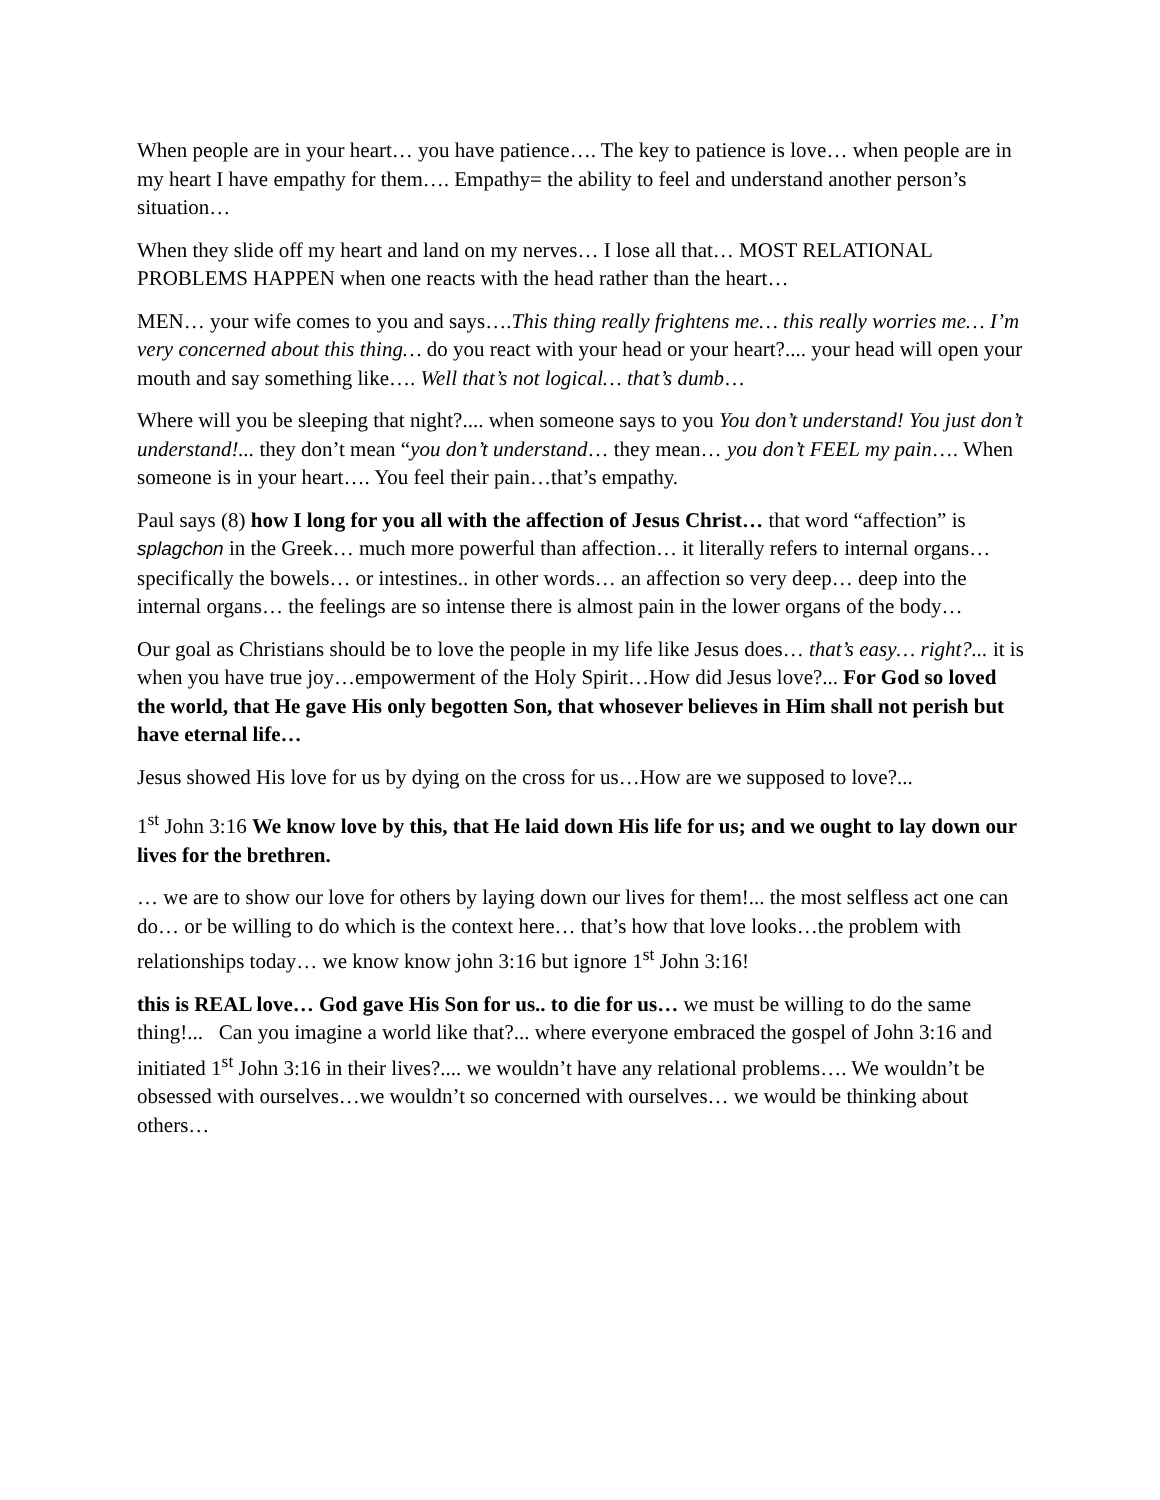When people are in your heart… you have patience…. The key to patience is love… when people are in my heart I have empathy for them…. Empathy= the ability to feel and understand another person’s situation…
When they slide off my heart and land on my nerves… I lose all that… MOST RELATIONAL PROBLEMS HAPPEN when one reacts with the head rather than the heart…
MEN… your wife comes to you and says….This thing really frightens me… this really worries me… I’m very concerned about this thing… do you react with your head or your heart?.... your head will open your mouth and say something like…. Well that’s not logical… that’s dumb…
Where will you be sleeping that night?.... when someone says to you You don’t understand! You just don’t understand!... they don’t mean “you don’t understand… they mean… you don’t FEEL my pain…. When someone is in your heart…. You feel their pain…that’s empathy.
Paul says (8) how I long for you all with the affection of Jesus Christ… that word “affection” is splagchon in the Greek… much more powerful than affection… it literally refers to internal organs… specifically the bowels… or intestines.. in other words… an affection so very deep… deep into the internal organs… the feelings are so intense there is almost pain in the lower organs of the body…
Our goal as Christians should be to love the people in my life like Jesus does… that’s easy… right?... it is when you have true joy…empowerment of the Holy Spirit…How did Jesus love?... For God so loved the world, that He gave His only begotten Son, that whosever believes in Him shall not perish but have eternal life…
Jesus showed His love for us by dying on the cross for us…How are we supposed to love?...
1<sup>st</sup> John 3:16 We know love by this, that He laid down His life for us; and we ought to lay down our lives for the brethren.
… we are to show our love for others by laying down our lives for them!... the most selfless act one can do… or be willing to do which is the context here… that’s how that love looks…the problem with relationships today… we know know john 3:16 but ignore 1<sup>st</sup> John 3:16!
this is REAL love… God gave His Son for us.. to die for us… we must be willing to do the same thing!... Can you imagine a world like that?... where everyone embraced the gospel of John 3:16 and initiated 1<sup>st</sup> John 3:16 in their lives?.... we wouldn’t have any relational problems…. We wouldn’t be obsessed with ourselves…we wouldn’t so concerned with ourselves… we would be thinking about others…